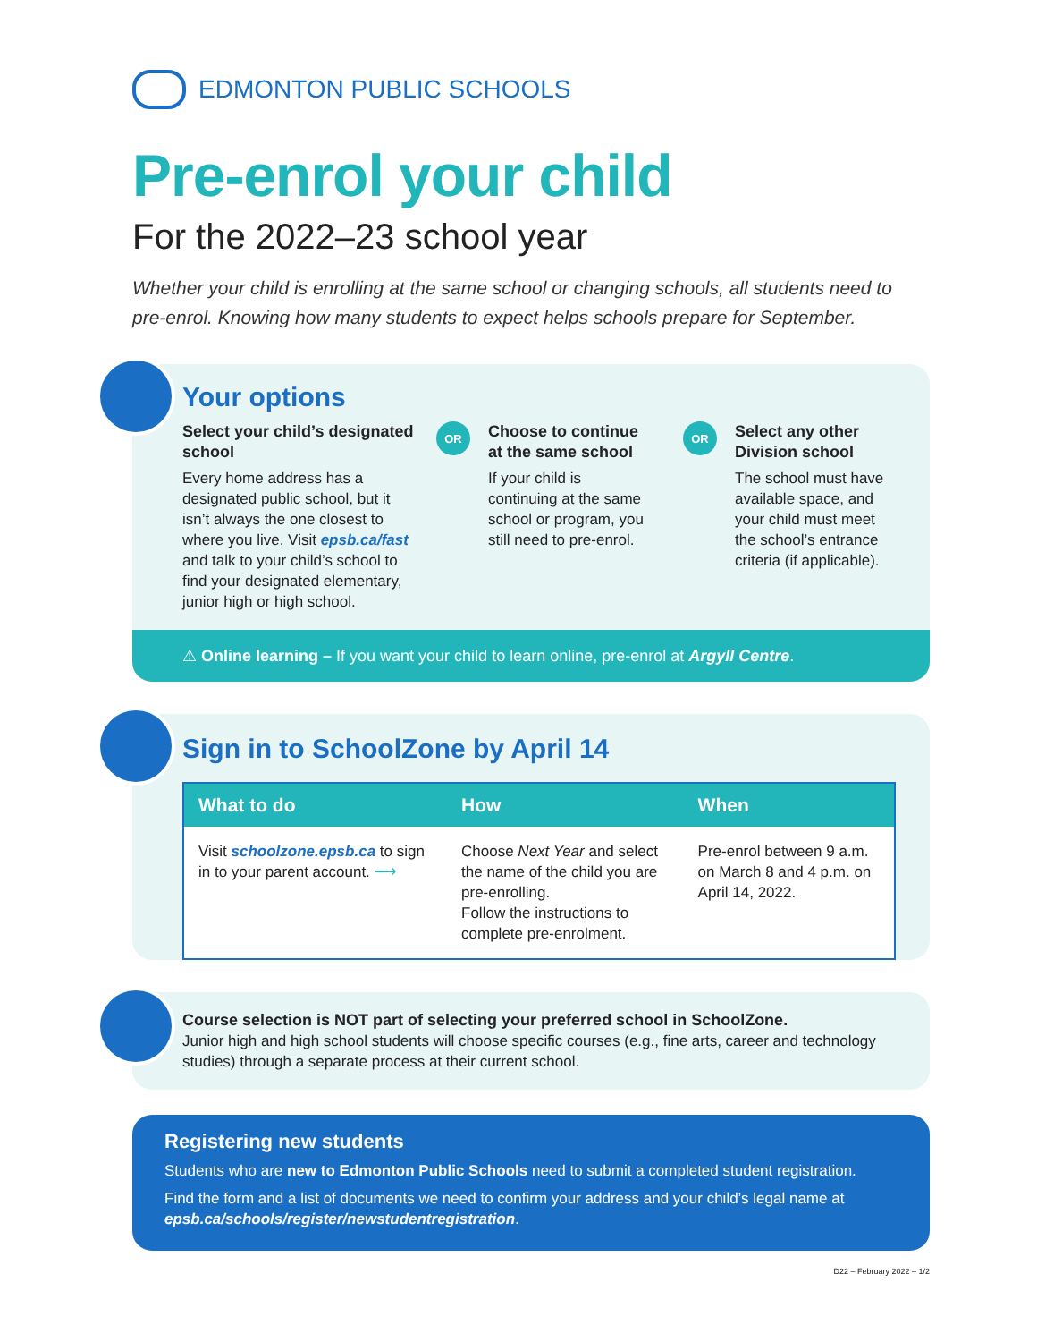EDMONTON PUBLIC SCHOOLS
Pre-enrol your child
For the 2022–23 school year
Whether your child is enrolling at the same school or changing schools, all students need to pre-enrol. Knowing how many students to expect helps schools prepare for September.
Your options
Select your child’s designated school
Every home address has a designated public school, but it isn’t always the one closest to where you live. Visit epsb.ca/fast and talk to your child’s school to find your designated elementary, junior high or high school.
OR
Choose to continue at the same school
If your child is continuing at the same school or program, you still need to pre-enrol.
OR
Select any other Division school
The school must have available space, and your child must meet the school’s entrance criteria (if applicable).
⚠ Online learning – If you want your child to learn online, pre-enrol at Argyll Centre.
Sign in to SchoolZone by April 14
| What to do | How | When |
| --- | --- | --- |
| Visit schoolzone.epsb.ca to sign in to your parent account. ⟶ | Choose Next Year and select the name of the child you are pre-enrolling. Follow the instructions to complete pre-enrolment. | Pre-enrol between 9 a.m. on March 8 and 4 p.m. on April 14, 2022. |
Course selection is NOT part of selecting your preferred school in SchoolZone.
Junior high and high school students will choose specific courses (e.g., fine arts, career and technology studies) through a separate process at their current school.
Registering new students
Students who are new to Edmonton Public Schools need to submit a completed student registration.
Find the form and a list of documents we need to confirm your address and your child’s legal name at epsb.ca/schools/register/newstudentregistration.
D22 – February 2022 – 1/2